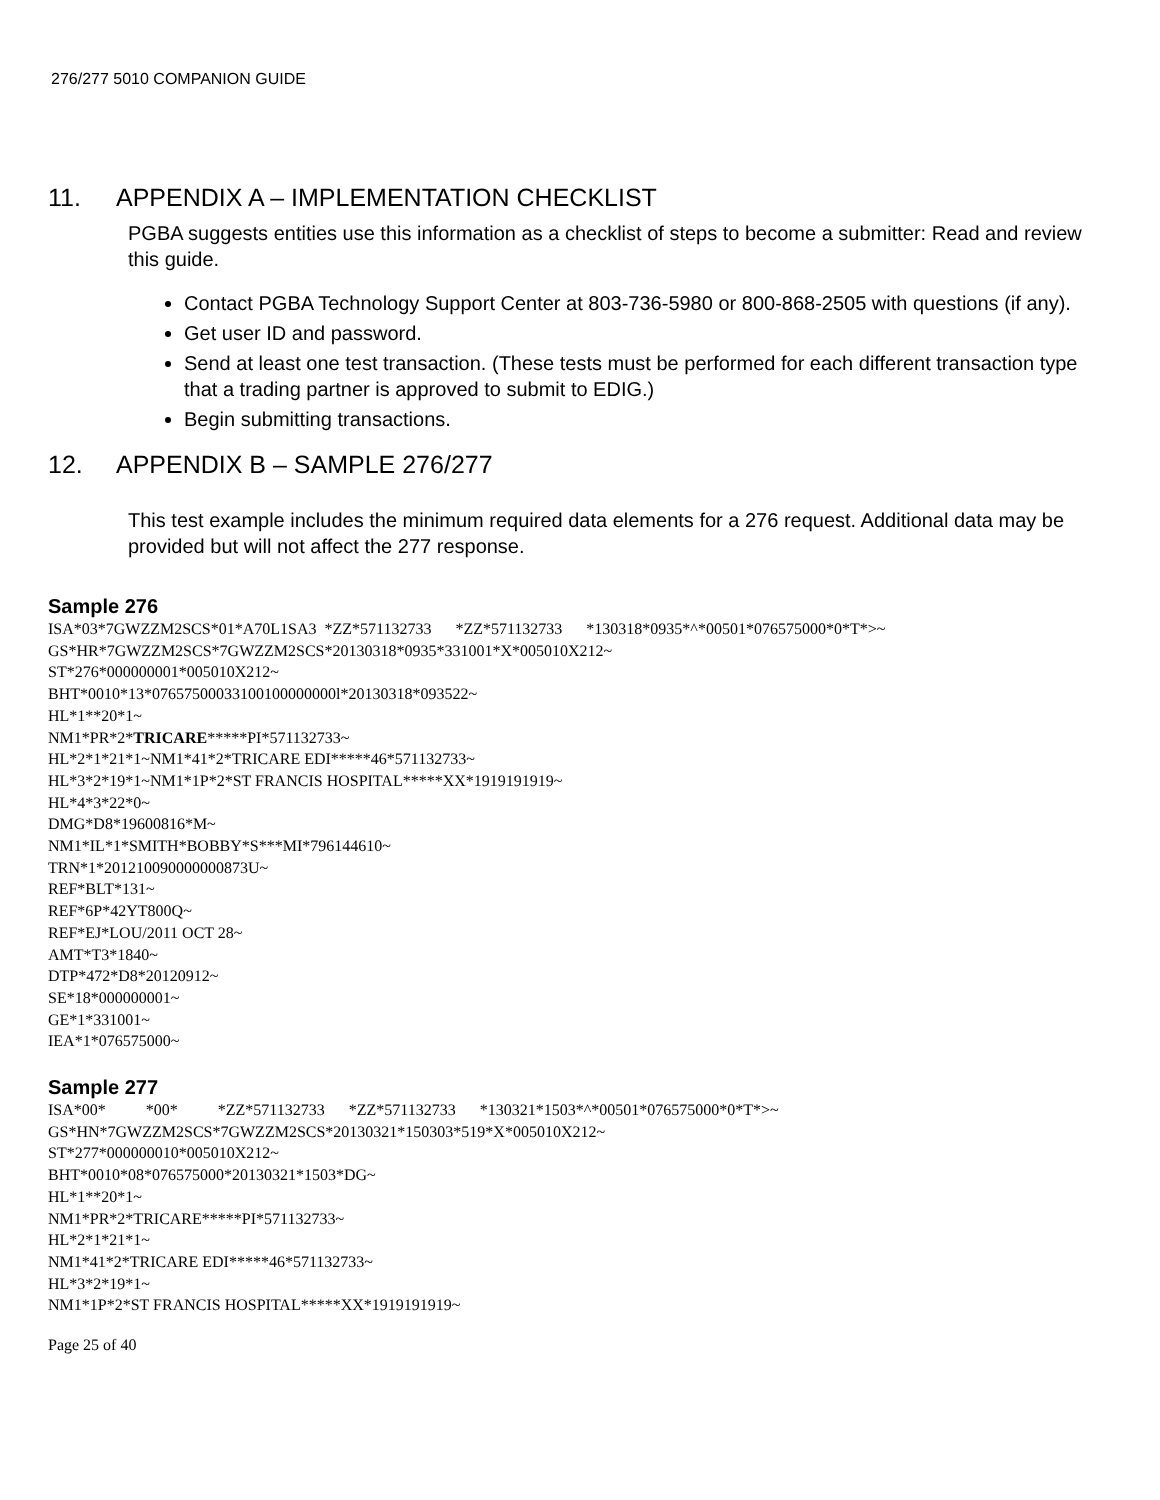276/277 5010 COMPANION GUIDE
11. APPENDIX A – IMPLEMENTATION CHECKLIST
PGBA suggests entities use this information as a checklist of steps to become a submitter: Read and review this guide.
Contact PGBA Technology Support Center at 803-736-5980 or 800-868-2505 with questions (if any).
Get user ID and password.
Send at least one test transaction. (These tests must be performed for each different transaction type that a trading partner is approved to submit to EDIG.)
Begin submitting transactions.
12. APPENDIX B – SAMPLE 276/277
This test example includes the minimum required data elements for a 276 request. Additional data may be provided but will not affect the 277 response.
Sample 276
ISA*03*7GWZZM2SCS*01*A70L1SA3 *ZZ*571132733 *ZZ*571132733 *130318*0935*^*00501*076575000*0*T*>~ GS*HR*7GWZZM2SCS*7GWZZM2SCS*20130318*0935*331001*X*005010X212~ ST*276*000000001*005010X212~ BHT*0010*13*07657500033100100000000l*20130318*093522~ HL*1**20*1~ NM1*PR*2*TRICARE*****PI*571132733~ HL*2*1*21*1~NM1*41*2*TRICARE EDI*****46*571132733~ HL*3*2*19*1~NM1*1P*2*ST FRANCIS HOSPITAL*****XX*1919191919~ HL*4*3*22*0~ DMG*D8*19600816*M~ NM1*IL*1*SMITH*BOBBY*S***MI*796144610~ TRN*1*201210090000000873U~ REF*BLT*131~ REF*6P*42YT800Q~ REF*EJ*LOU/2011 OCT 28~ AMT*T3*1840~ DTP*472*D8*20120912~ SE*18*000000001~ GE*1*331001~ IEA*1*076575000~
Sample 277
ISA*00* *00* *ZZ*571132733 *ZZ*571132733 *130321*1503*^*00501*076575000*0*T*>~ GS*HN*7GWZZM2SCS*7GWZZM2SCS*20130321*150303*519*X*005010X212~ ST*277*000000010*005010X212~ BHT*0010*08*076575000*20130321*1503*DG~ HL*1**20*1~ NM1*PR*2*TRICARE*****PI*571132733~ HL*2*1*21*1~ NM1*41*2*TRICARE EDI*****46*571132733~ HL*3*2*19*1~ NM1*1P*2*ST FRANCIS HOSPITAL*****XX*1919191919~
Page 25 of 40